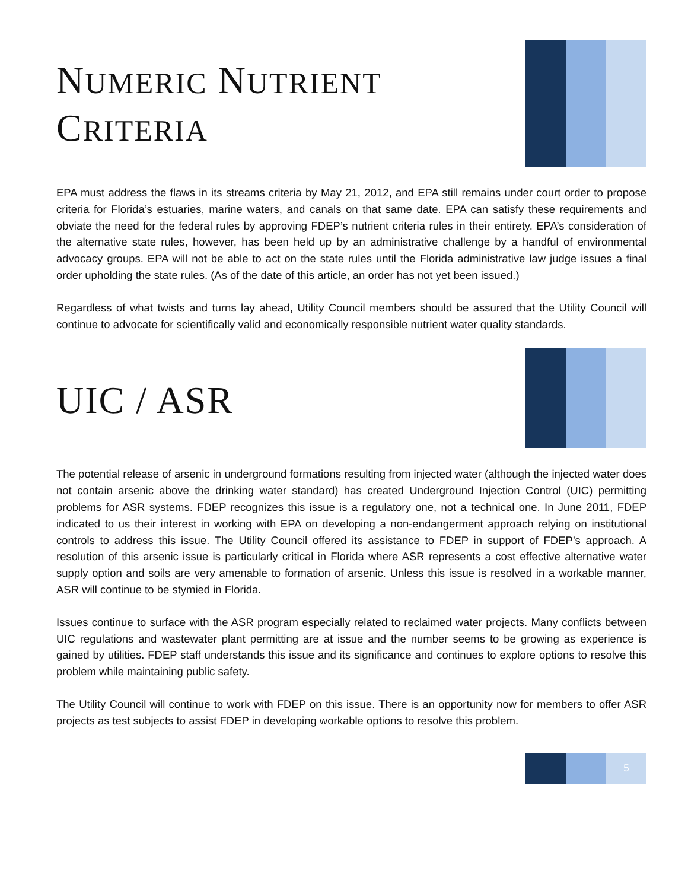NUMERIC NUTRIENT
CRITERIA
EPA must address the flaws in its streams criteria by May 21, 2012, and EPA still remains under court order to propose criteria for Florida’s estuaries, marine waters, and canals on that same date. EPA can satisfy these requirements and obviate the need for the federal rules by approving FDEP’s nutrient criteria rules in their entirety. EPA’s consideration of the alternative state rules, however, has been held up by an administrative challenge by a handful of environmental advocacy groups. EPA will not be able to act on the state rules until the Florida administrative law judge issues a final order upholding the state rules. (As of the date of this article, an order has not yet been issued.)
Regardless of what twists and turns lay ahead, Utility Council members should be assured that the Utility Council will continue to advocate for scientifically valid and economically responsible nutrient water quality standards.
UIC / ASR
The potential release of arsenic in underground formations resulting from injected water (although the injected water does not contain arsenic above the drinking water standard) has created Underground Injection Control (UIC) permitting problems for ASR systems. FDEP recognizes this issue is a regulatory one, not a technical one. In June 2011, FDEP indicated to us their interest in working with EPA on developing a non-endangerment approach relying on institutional controls to address this issue. The Utility Council offered its assistance to FDEP in support of FDEP’s approach. A resolution of this arsenic issue is particularly critical in Florida where ASR represents a cost effective alternative water supply option and soils are very amenable to formation of arsenic. Unless this issue is resolved in a workable manner, ASR will continue to be stymied in Florida.
Issues continue to surface with the ASR program especially related to reclaimed water projects. Many conflicts between UIC regulations and wastewater plant permitting are at issue and the number seems to be growing as experience is gained by utilities. FDEP staff understands this issue and its significance and continues to explore options to resolve this problem while maintaining public safety.
The Utility Council will continue to work with FDEP on this issue. There is an opportunity now for members to offer ASR projects as test subjects to assist FDEP in developing workable options to resolve this problem.
5